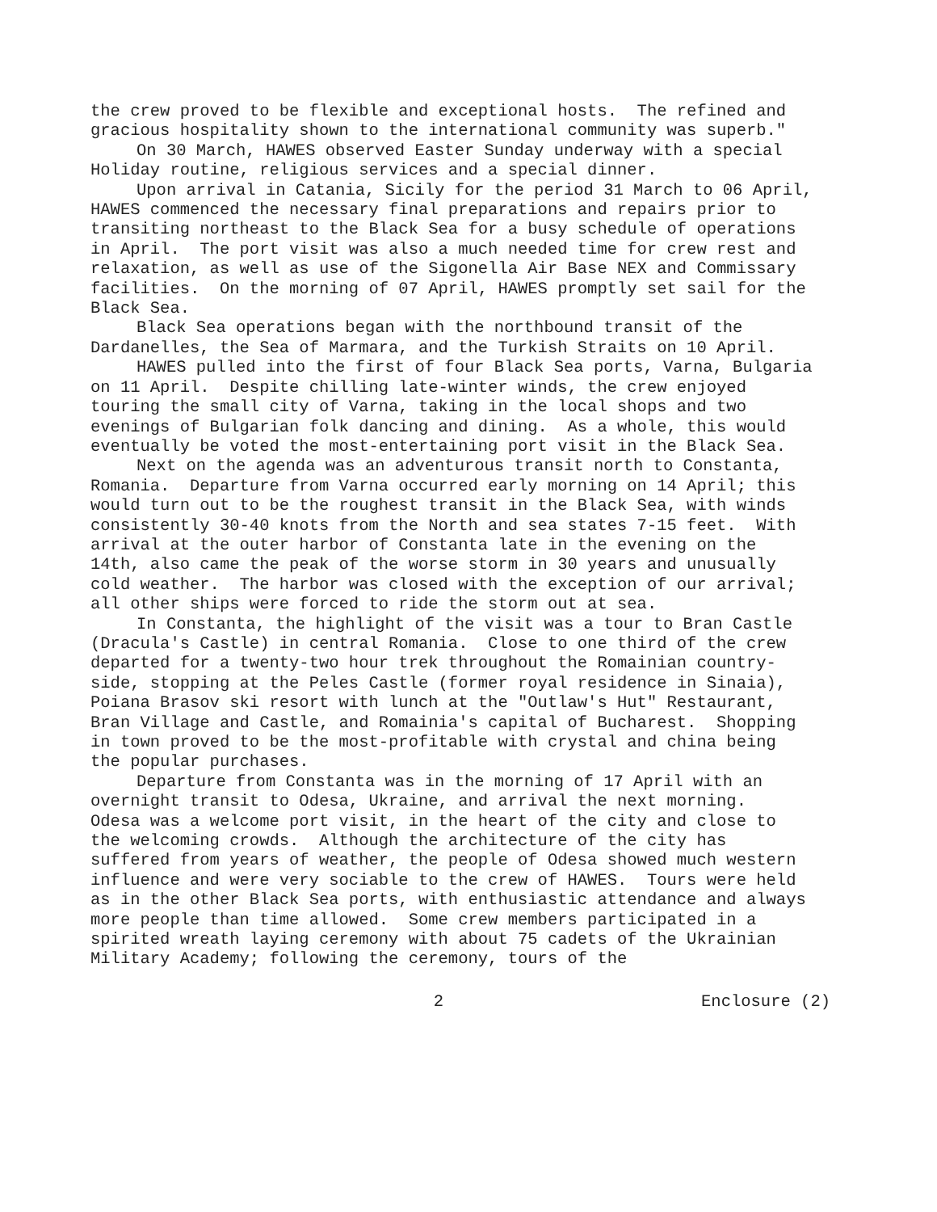the crew proved to be flexible and exceptional hosts. The refined and gracious hospitality shown to the international community was superb."
On 30 March, HAWES observed Easter Sunday underway with a special Holiday routine, religious services and a special dinner.
Upon arrival in Catania, Sicily for the period 31 March to 06 April, HAWES commenced the necessary final preparations and repairs prior to transiting northeast to the Black Sea for a busy schedule of operations in April. The port visit was also a much needed time for crew rest and relaxation, as well as use of the Sigonella Air Base NEX and Commissary facilities. On the morning of 07 April, HAWES promptly set sail for the Black Sea.
Black Sea operations began with the northbound transit of the Dardanelles, the Sea of Marmara, and the Turkish Straits on 10 April.
HAWES pulled into the first of four Black Sea ports, Varna, Bulgaria on 11 April. Despite chilling late-winter winds, the crew enjoyed touring the small city of Varna, taking in the local shops and two evenings of Bulgarian folk dancing and dining. As a whole, this would eventually be voted the most-entertaining port visit in the Black Sea.
Next on the agenda was an adventurous transit north to Constanta, Romania. Departure from Varna occurred early morning on 14 April; this would turn out to be the roughest transit in the Black Sea, with winds consistently 30-40 knots from the North and sea states 7-15 feet. With arrival at the outer harbor of Constanta late in the evening on the 14th, also came the peak of the worse storm in 30 years and unusually cold weather. The harbor was closed with the exception of our arrival; all other ships were forced to ride the storm out at sea.
In Constanta, the highlight of the visit was a tour to Bran Castle (Dracula's Castle) in central Romania. Close to one third of the crew departed for a twenty-two hour trek throughout the Romainian country-side, stopping at the Peles Castle (former royal residence in Sinaia), Poiana Brasov ski resort with lunch at the "Outlaw's Hut" Restaurant, Bran Village and Castle, and Romainia's capital of Bucharest. Shopping in town proved to be the most-profitable with crystal and china being the popular purchases.
Departure from Constanta was in the morning of 17 April with an overnight transit to Odesa, Ukraine, and arrival the next morning. Odesa was a welcome port visit, in the heart of the city and close to the welcoming crowds. Although the architecture of the city has suffered from years of weather, the people of Odesa showed much western influence and were very sociable to the crew of HAWES. Tours were held as in the other Black Sea ports, with enthusiastic attendance and always more people than time allowed. Some crew members participated in a spirited wreath laying ceremony with about 75 cadets of the Ukrainian Military Academy; following the ceremony, tours of the
2 Enclosure (2)